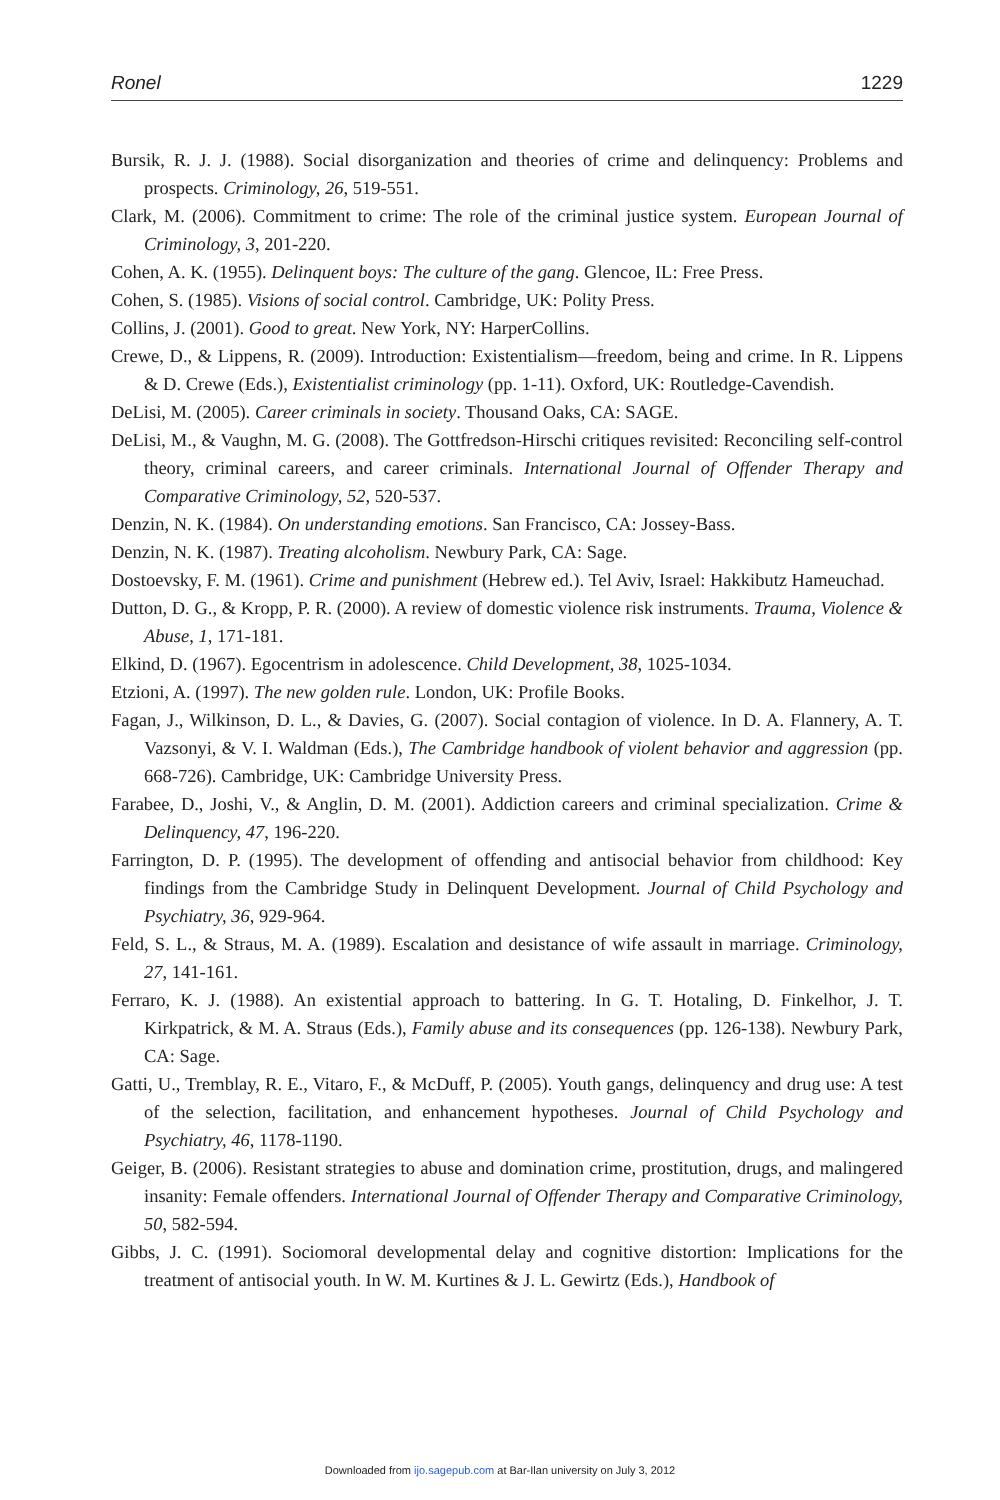Ronel 1229
Bursik, R. J. J. (1988). Social disorganization and theories of crime and delinquency: Problems and prospects. Criminology, 26, 519-551.
Clark, M. (2006). Commitment to crime: The role of the criminal justice system. European Journal of Criminology, 3, 201-220.
Cohen, A. K. (1955). Delinquent boys: The culture of the gang. Glencoe, IL: Free Press.
Cohen, S. (1985). Visions of social control. Cambridge, UK: Polity Press.
Collins, J. (2001). Good to great. New York, NY: HarperCollins.
Crewe, D., & Lippens, R. (2009). Introduction: Existentialism—freedom, being and crime. In R. Lippens & D. Crewe (Eds.), Existentialist criminology (pp. 1-11). Oxford, UK: Routledge-Cavendish.
DeLisi, M. (2005). Career criminals in society. Thousand Oaks, CA: SAGE.
DeLisi, M., & Vaughn, M. G. (2008). The Gottfredson-Hirschi critiques revisited: Reconciling self-control theory, criminal careers, and career criminals. International Journal of Offender Therapy and Comparative Criminology, 52, 520-537.
Denzin, N. K. (1984). On understanding emotions. San Francisco, CA: Jossey-Bass.
Denzin, N. K. (1987). Treating alcoholism. Newbury Park, CA: Sage.
Dostoevsky, F. M. (1961). Crime and punishment (Hebrew ed.). Tel Aviv, Israel: Hakkibutz Hameuchad.
Dutton, D. G., & Kropp, P. R. (2000). A review of domestic violence risk instruments. Trauma, Violence & Abuse, 1, 171-181.
Elkind, D. (1967). Egocentrism in adolescence. Child Development, 38, 1025-1034.
Etzioni, A. (1997). The new golden rule. London, UK: Profile Books.
Fagan, J., Wilkinson, D. L., & Davies, G. (2007). Social contagion of violence. In D. A. Flannery, A. T. Vazsonyi, & V. I. Waldman (Eds.), The Cambridge handbook of violent behavior and aggression (pp. 668-726). Cambridge, UK: Cambridge University Press.
Farabee, D., Joshi, V., & Anglin, D. M. (2001). Addiction careers and criminal specialization. Crime & Delinquency, 47, 196-220.
Farrington, D. P. (1995). The development of offending and antisocial behavior from childhood: Key findings from the Cambridge Study in Delinquent Development. Journal of Child Psychology and Psychiatry, 36, 929-964.
Feld, S. L., & Straus, M. A. (1989). Escalation and desistance of wife assault in marriage. Criminology, 27, 141-161.
Ferraro, K. J. (1988). An existential approach to battering. In G. T. Hotaling, D. Finkelhor, J. T. Kirkpatrick, & M. A. Straus (Eds.), Family abuse and its consequences (pp. 126-138). Newbury Park, CA: Sage.
Gatti, U., Tremblay, R. E., Vitaro, F., & McDuff, P. (2005). Youth gangs, delinquency and drug use: A test of the selection, facilitation, and enhancement hypotheses. Journal of Child Psychology and Psychiatry, 46, 1178-1190.
Geiger, B. (2006). Resistant strategies to abuse and domination crime, prostitution, drugs, and malingered insanity: Female offenders. International Journal of Offender Therapy and Comparative Criminology, 50, 582-594.
Gibbs, J. C. (1991). Sociomoral developmental delay and cognitive distortion: Implications for the treatment of antisocial youth. In W. M. Kurtines & J. L. Gewirtz (Eds.), Handbook of
Downloaded from ijo.sagepub.com at Bar-Ilan university on July 3, 2012